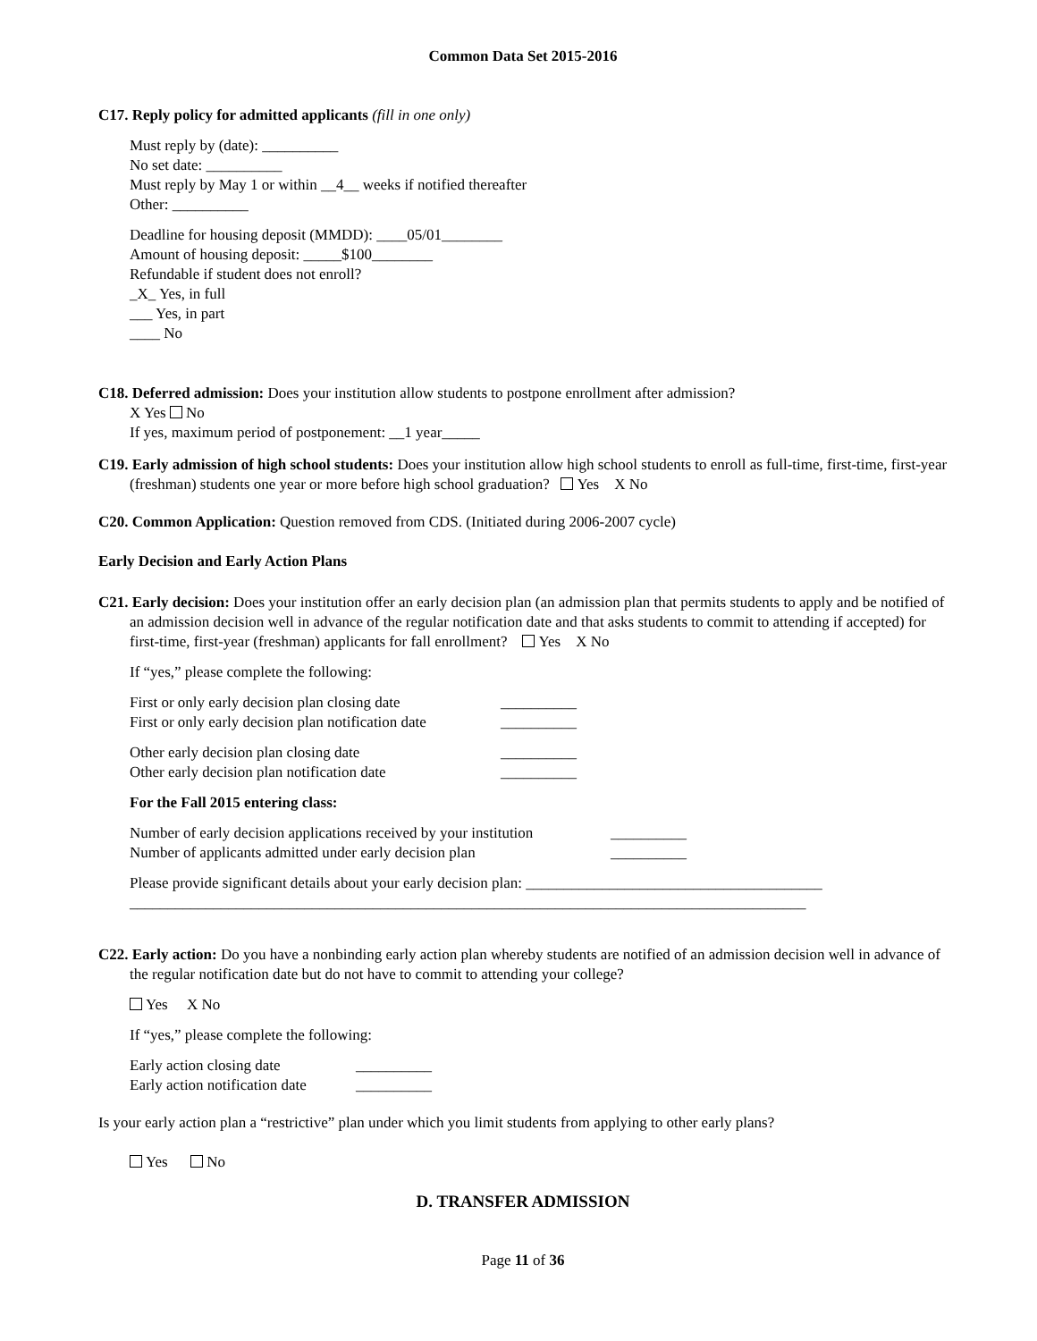Common Data Set 2015-2016
C17. Reply policy for admitted applicants (fill in one only)
Must reply by (date): __________
No set date: __________
Must reply by May 1 or within __4__ weeks if notified thereafter
Other: __________
Deadline for housing deposit (MMDD): ____05/01________
Amount of housing deposit: _____$100________
Refundable if student does not enroll?
_X_ Yes, in full
___ Yes, in part
____ No
C18. Deferred admission: Does your institution allow students to postpone enrollment after admission?
X Yes No
If yes, maximum period of postponement: __1 year_____
C19. Early admission of high school students: Does your institution allow high school students to enroll as full-time, first-time, first-year (freshman) students one year or more before high school graduation? Yes X No
C20. Common Application: Question removed from CDS. (Initiated during 2006-2007 cycle)
Early Decision and Early Action Plans
C21. Early decision: Does your institution offer an early decision plan (an admission plan that permits students to apply and be notified of an admission decision well in advance of the regular notification date and that asks students to commit to attending if accepted) for first-time, first-year (freshman) applicants for fall enrollment? Yes X No
If “yes,” please complete the following:
First or only early decision plan closing date __________
First or only early decision plan notification date __________
Other early decision plan closing date __________
Other early decision plan notification date __________
For the Fall 2015 entering class:
Number of early decision applications received by your institution __________
Number of applicants admitted under early decision plan __________
Please provide significant details about your early decision plan: _______________________________________
_________________________________________________________________________________________
C22. Early action: Do you have a nonbinding early action plan whereby students are notified of an admission decision well in advance of the regular notification date but do not have to commit to attending your college?
Yes X No
If “yes,” please complete the following:
Early action closing date __________
Early action notification date __________
Is your early action plan a “restrictive” plan under which you limit students from applying to other early plans?
Yes No
D. TRANSFER ADMISSION
Page 11 of 36